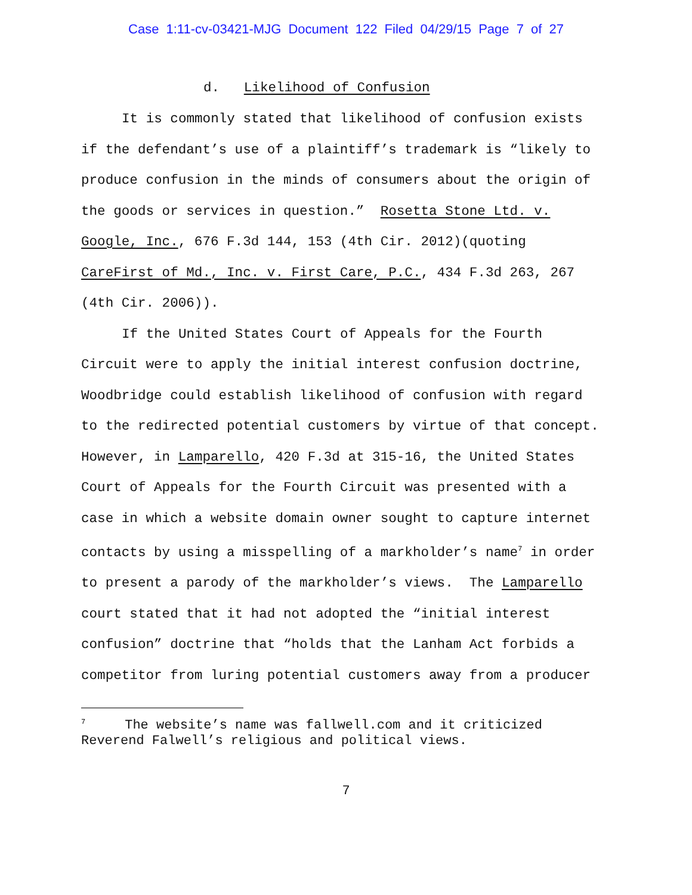Case 1:11-cv-03421-MJG Document 122 Filed 04/29/15 Page 7 of 27
d. Likelihood of Confusion
It is commonly stated that likelihood of confusion exists if the defendant’s use of a plaintiff’s trademark is “likely to produce confusion in the minds of consumers about the origin of the goods or services in question.” Rosetta Stone Ltd. v. Google, Inc., 676 F.3d 144, 153 (4th Cir. 2012)(quoting CareFirst of Md., Inc. v. First Care, P.C., 434 F.3d 263, 267 (4th Cir. 2006)).
If the United States Court of Appeals for the Fourth Circuit were to apply the initial interest confusion doctrine, Woodbridge could establish likelihood of confusion with regard to the redirected potential customers by virtue of that concept. However, in Lamparello, 420 F.3d at 315-16, the United States Court of Appeals for the Fourth Circuit was presented with a case in which a website domain owner sought to capture internet contacts by using a misspelling of a markholder’s name<sup>7</sup> in order to present a parody of the markholder’s views. The Lamparello court stated that it had not adopted the “initial interest confusion” doctrine that “holds that the Lanham Act forbids a competitor from luring potential customers away from a producer
<sup>7</sup> The website’s name was fallwell.com and it criticized Reverend Falwell’s religious and political views.
7